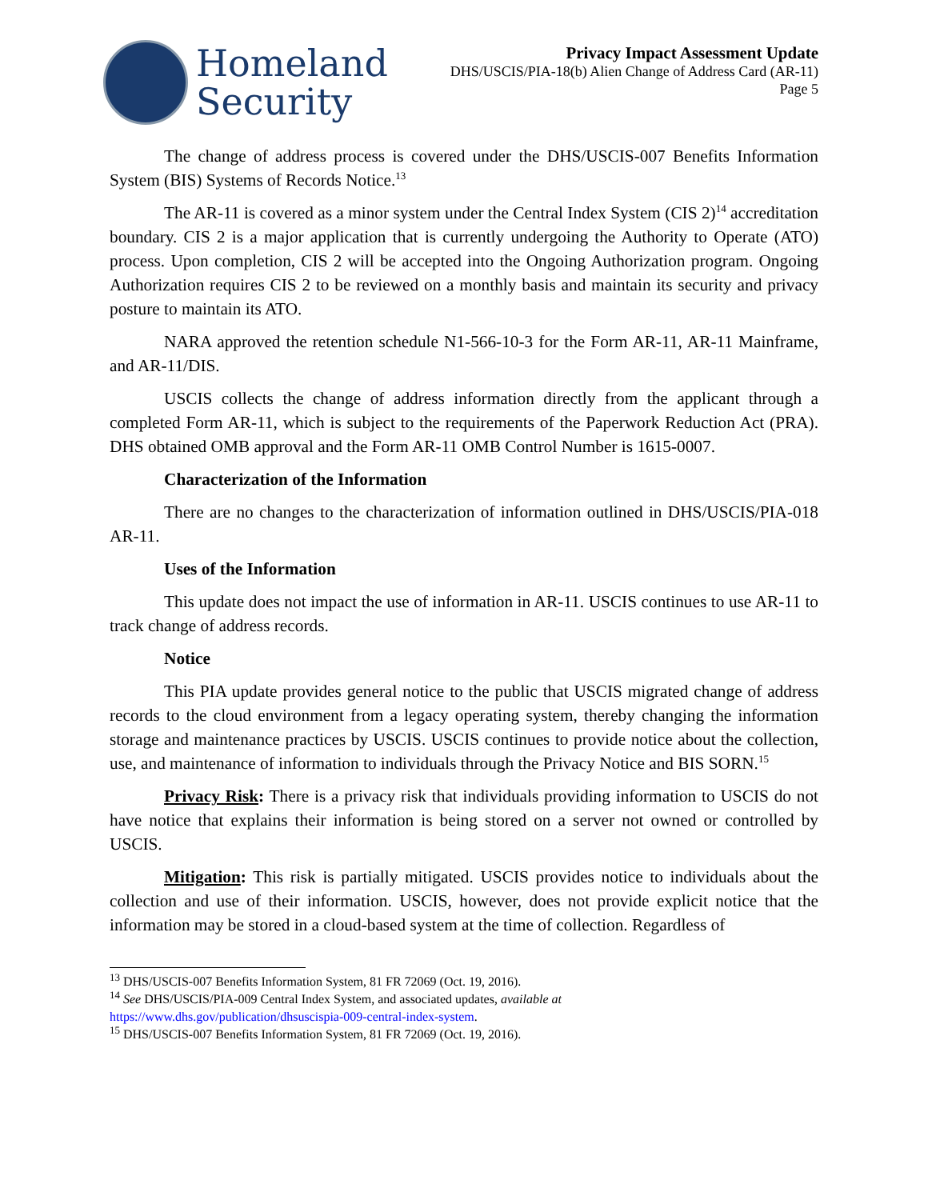Homeland
Security
Privacy Impact Assessment Update
DHS/USCIS/PIA-18(b) Alien Change of Address Card (AR-11)
Page 5
The change of address process is covered under the DHS/USCIS-007 Benefits Information System (BIS) Systems of Records Notice.<sup>13</sup>
The AR-11 is covered as a minor system under the Central Index System (CIS 2)<sup>14</sup> accreditation boundary. CIS 2 is a major application that is currently undergoing the Authority to Operate (ATO) process. Upon completion, CIS 2 will be accepted into the Ongoing Authorization program. Ongoing Authorization requires CIS 2 to be reviewed on a monthly basis and maintain its security and privacy posture to maintain its ATO.
NARA approved the retention schedule N1-566-10-3 for the Form AR-11, AR-11 Mainframe, and AR-11/DIS.
USCIS collects the change of address information directly from the applicant through a completed Form AR-11, which is subject to the requirements of the Paperwork Reduction Act (PRA). DHS obtained OMB approval and the Form AR-11 OMB Control Number is 1615-0007.
Characterization of the Information
There are no changes to the characterization of information outlined in DHS/USCIS/PIA-018 AR-11.
Uses of the Information
This update does not impact the use of information in AR-11. USCIS continues to use AR-11 to track change of address records.
Notice
This PIA update provides general notice to the public that USCIS migrated change of address records to the cloud environment from a legacy operating system, thereby changing the information storage and maintenance practices by USCIS. USCIS continues to provide notice about the collection, use, and maintenance of information to individuals through the Privacy Notice and BIS SORN.<sup>15</sup>
Privacy Risk: There is a privacy risk that individuals providing information to USCIS do not have notice that explains their information is being stored on a server not owned or controlled by USCIS.
Mitigation: This risk is partially mitigated. USCIS provides notice to individuals about the collection and use of their information. USCIS, however, does not provide explicit notice that the information may be stored in a cloud-based system at the time of collection. Regardless of
<sup>13</sup> DHS/USCIS-007 Benefits Information System, 81 FR 72069 (Oct. 19, 2016).
<sup>14</sup> See DHS/USCIS/PIA-009 Central Index System, and associated updates, available at
https://www.dhs.gov/publication/dhsuscispia-009-central-index-system.
<sup>15</sup> DHS/USCIS-007 Benefits Information System, 81 FR 72069 (Oct. 19, 2016).